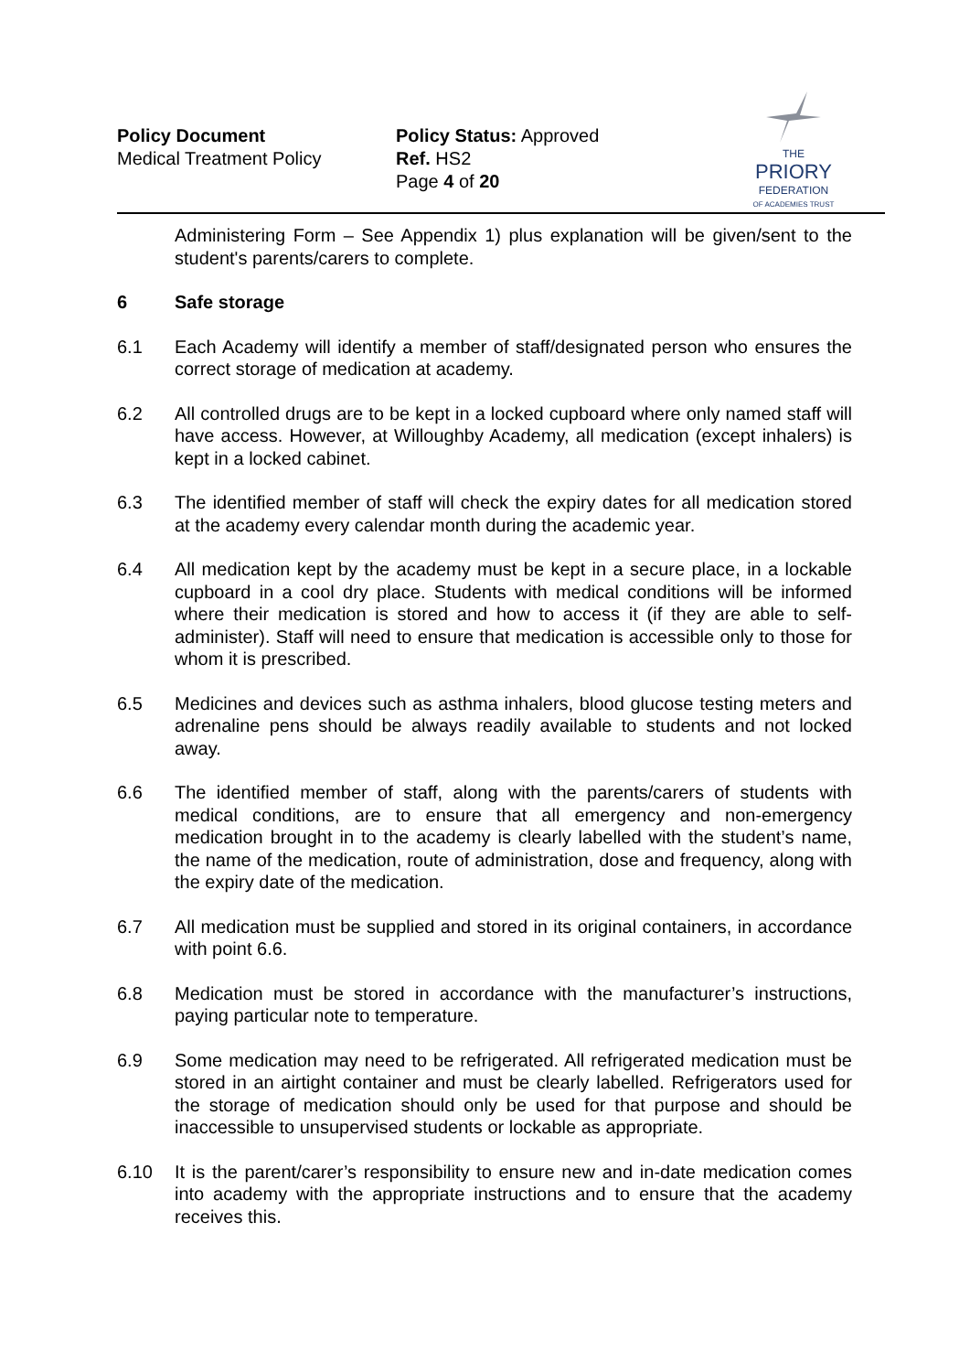Policy Document
Medical Treatment Policy
Policy Status: Approved
Ref. HS2
Page 4 of 20
THE
PRIORY
FEDERATION
OF ACADEMIES TRUST
Administering Form – See Appendix 1) plus explanation will be given/sent to the student's parents/carers to complete.
6 Safe storage
6.1 Each Academy will identify a member of staff/designated person who ensures the correct storage of medication at academy.
6.2 All controlled drugs are to be kept in a locked cupboard where only named staff will have access. However, at Willoughby Academy, all medication (except inhalers) is kept in a locked cabinet.
6.3 The identified member of staff will check the expiry dates for all medication stored at the academy every calendar month during the academic year.
6.4 All medication kept by the academy must be kept in a secure place, in a lockable cupboard in a cool dry place. Students with medical conditions will be informed where their medication is stored and how to access it (if they are able to self-administer). Staff will need to ensure that medication is accessible only to those for whom it is prescribed.
6.5 Medicines and devices such as asthma inhalers, blood glucose testing meters and adrenaline pens should be always readily available to students and not locked away.
6.6 The identified member of staff, along with the parents/carers of students with medical conditions, are to ensure that all emergency and non-emergency medication brought in to the academy is clearly labelled with the student’s name, the name of the medication, route of administration, dose and frequency, along with the expiry date of the medication.
6.7 All medication must be supplied and stored in its original containers, in accordance with point 6.6.
6.8 Medication must be stored in accordance with the manufacturer’s instructions, paying particular note to temperature.
6.9 Some medication may need to be refrigerated. All refrigerated medication must be stored in an airtight container and must be clearly labelled. Refrigerators used for the storage of medication should only be used for that purpose and should be inaccessible to unsupervised students or lockable as appropriate.
6.10 It is the parent/carer’s responsibility to ensure new and in-date medication comes into academy with the appropriate instructions and to ensure that the academy receives this.